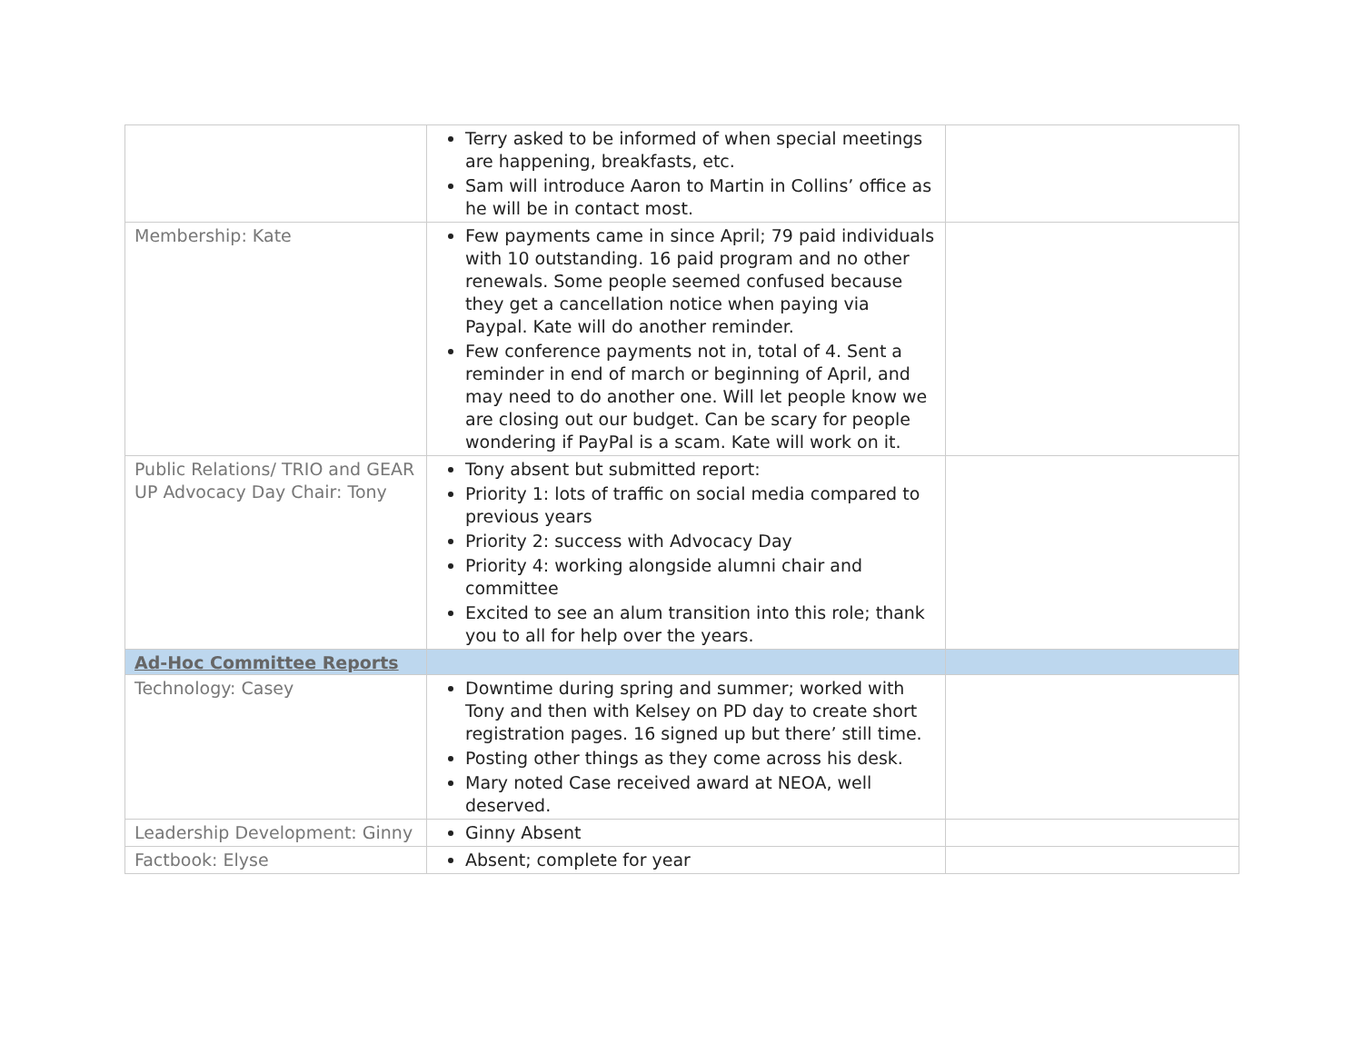| | Terry asked to be informed of when special meetings are happening, breakfasts, etc. Sam will introduce Aaron to Martin in Collins’ office as he will be in contact most. | |
| Membership: Kate | Few payments came in since April; 79 paid individuals with 10 outstanding. 16 paid program and no other renewals. Some people seemed confused because they get a cancellation notice when paying via Paypal. Kate will do another reminder. Few conference payments not in, total of 4. Sent a reminder in end of march or beginning of April, and may need to do another one. Will let people know we are closing out our budget. Can be scary for people wondering if PayPal is a scam. Kate will work on it. | |
| Public Relations/ TRIO and GEAR UP Advocacy Day Chair: Tony | Tony absent but submitted report: Priority 1: lots of traffic on social media compared to previous years Priority 2: success with Advocacy Day Priority 4: working alongside alumni chair and committee Excited to see an alum transition into this role; thank you to all for help over the years. | |
| Ad-Hoc Committee Reports | | |
| Technology: Casey | Downtime during spring and summer; worked with Tony and then with Kelsey on PD day to create short registration pages. 16 signed up but there’ still time. Posting other things as they come across his desk. Mary noted Case received award at NEOA, well deserved. | |
| Leadership Development: Ginny | Ginny Absent | |
| Factbook: Elyse | Absent; complete for year | |